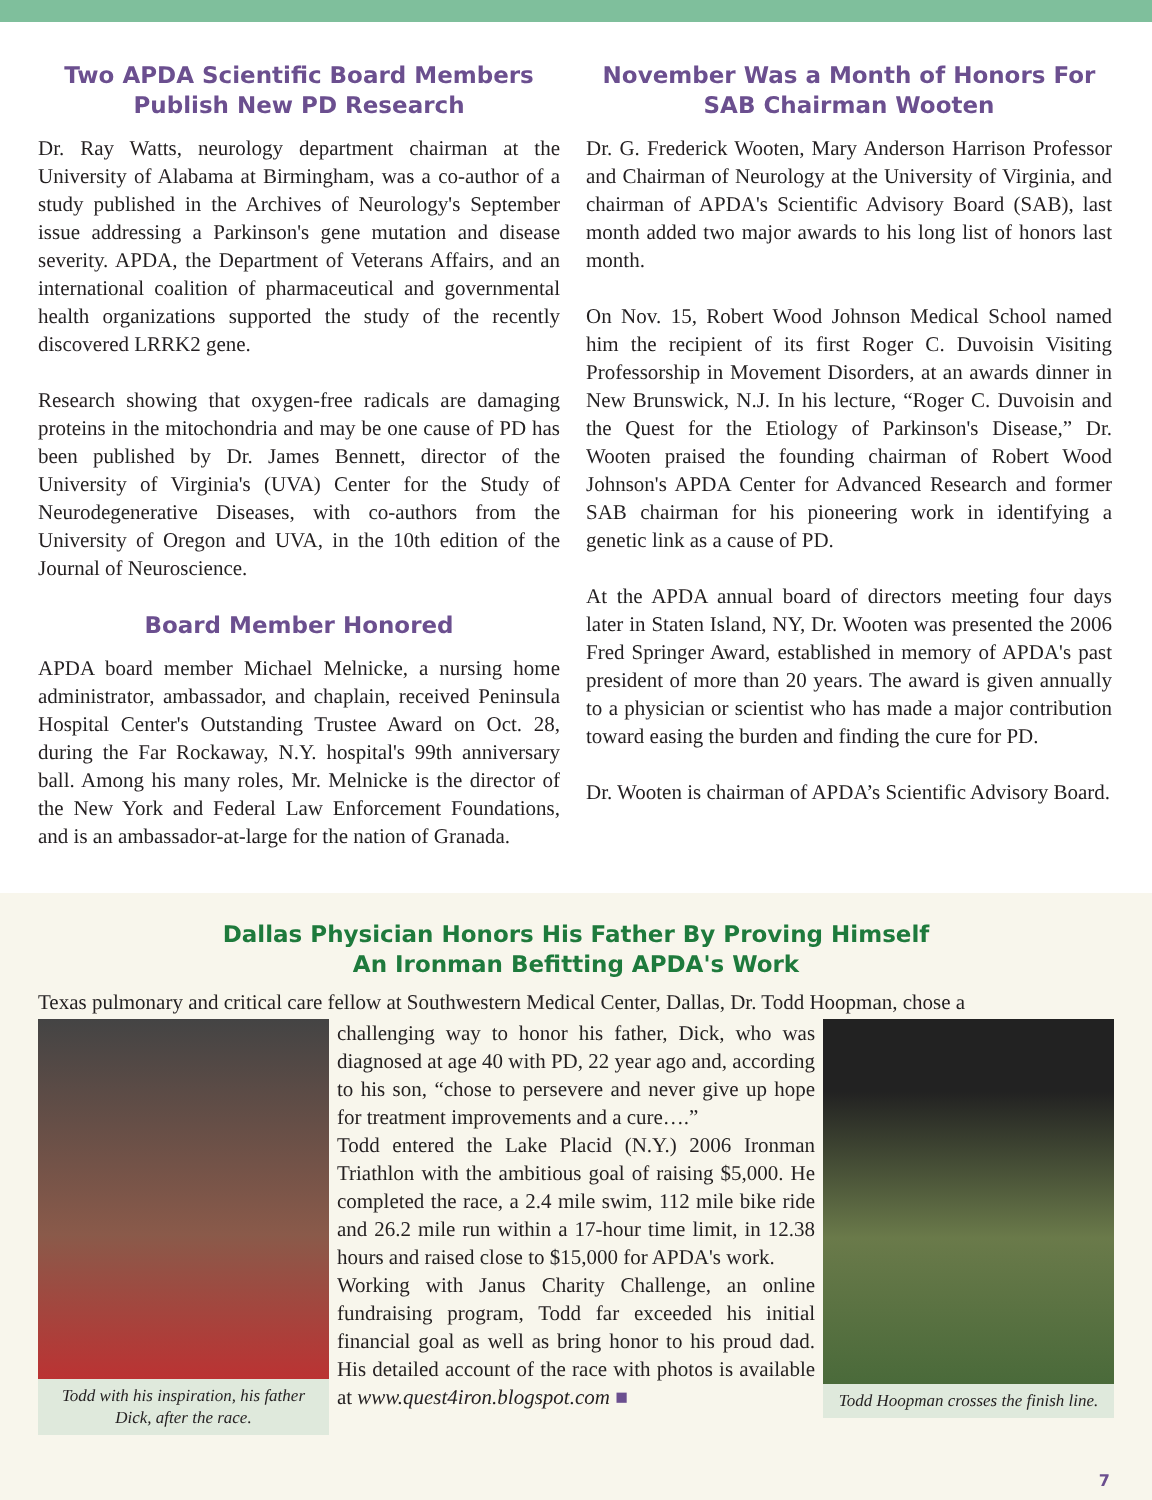Two APDA Scientific Board Members Publish New PD Research
Dr. Ray Watts, neurology department chairman at the University of Alabama at Birmingham, was a co-author of a study published in the Archives of Neurology's September issue addressing a Parkinson's gene mutation and disease severity. APDA, the Department of Veterans Affairs, and an international coalition of pharmaceutical and governmental health organizations supported the study of the recently discovered LRRK2 gene.
Research showing that oxygen-free radicals are damaging proteins in the mitochondria and may be one cause of PD has been published by Dr. James Bennett, director of the University of Virginia's (UVA) Center for the Study of Neurodegenerative Diseases, with co-authors from the University of Oregon and UVA, in the 10th edition of the Journal of Neuroscience.
Board Member Honored
APDA board member Michael Melnicke, a nursing home administrator, ambassador, and chaplain, received Peninsula Hospital Center's Outstanding Trustee Award on Oct. 28, during the Far Rockaway, N.Y. hospital's 99th anniversary ball. Among his many roles, Mr. Melnicke is the director of the New York and Federal Law Enforcement Foundations, and is an ambassador-at-large for the nation of Granada.
November Was a Month of Honors For SAB Chairman Wooten
Dr. G. Frederick Wooten, Mary Anderson Harrison Professor and Chairman of Neurology at the University of Virginia, and chairman of APDA's Scientific Advisory Board (SAB), last month added two major awards to his long list of honors last month.
On Nov. 15, Robert Wood Johnson Medical School named him the recipient of its first Roger C. Duvoisin Visiting Professorship in Movement Disorders, at an awards dinner in New Brunswick, N.J. In his lecture, “Roger C. Duvoisin and the Quest for the Etiology of Parkinson's Disease,” Dr. Wooten praised the founding chairman of Robert Wood Johnson's APDA Center for Advanced Research and former SAB chairman for his pioneering work in identifying a genetic link as a cause of PD.
At the APDA annual board of directors meeting four days later in Staten Island, NY, Dr. Wooten was presented the 2006 Fred Springer Award, established in memory of APDA's past president of more than 20 years. The award is given annually to a physician or scientist who has made a major contribution toward easing the burden and finding the cure for PD.
Dr. Wooten is chairman of APDA’s Scientific Advisory Board.
Dallas Physician Honors His Father By Proving Himself
An Ironman Befitting APDA's Work
Texas pulmonary and critical care fellow at Southwestern Medical Center, Dallas, Dr. Todd Hoopman, chose a
Todd with his inspiration, his father Dick, after the race.
challenging way to honor his father, Dick, who was diagnosed at age 40 with PD, 22 year ago and, according to his son, “chose to persevere and never give up hope for treatment improvements and a cure….”
Todd entered the Lake Placid (N.Y.) 2006 Ironman Triathlon with the ambitious goal of raising $5,000. He completed the race, a 2.4 mile swim, 112 mile bike ride and 26.2 mile run within a 17-hour time limit, in 12.38 hours and raised close to $15,000 for APDA's work.
Working with Janus Charity Challenge, an online fundraising program, Todd far exceeded his initial financial goal as well as bring honor to his proud dad. His detailed account of the race with photos is available at www.quest4iron.blogspot.com ■
Todd Hoopman crosses the finish line.
7